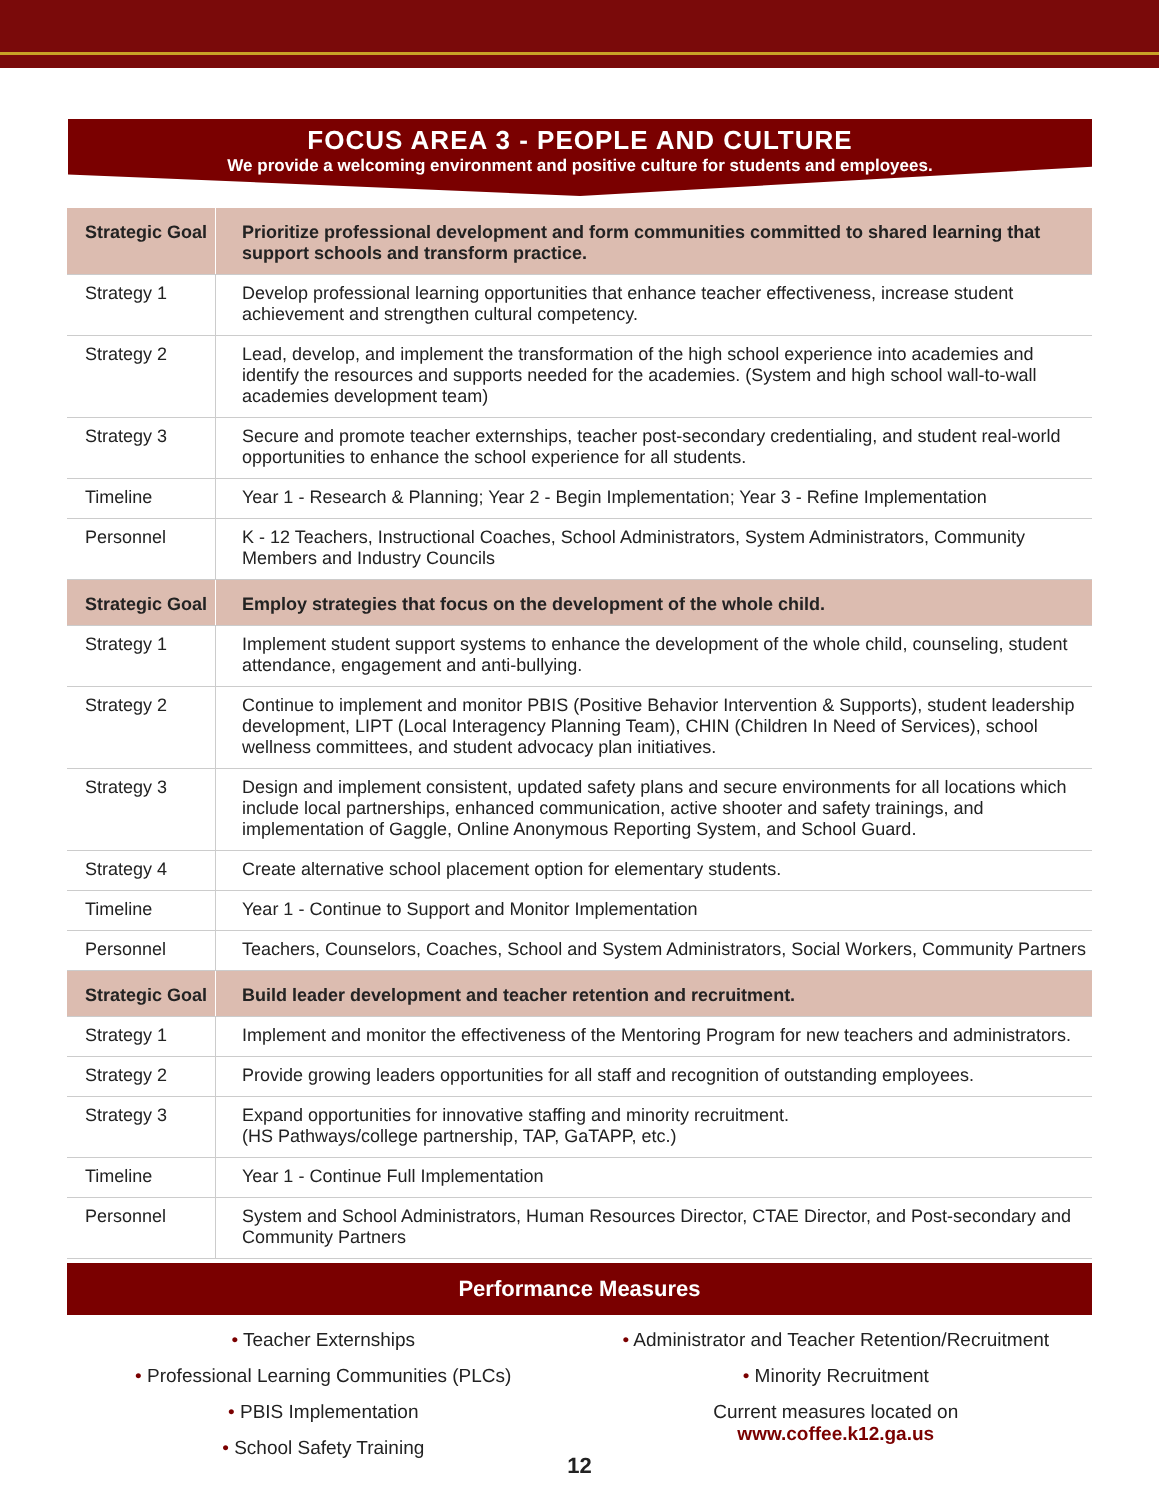FOCUS AREA 3 - PEOPLE AND CULTURE
We provide a welcoming environment and positive culture for students and employees.
| Strategic Goal | Prioritize professional development and form communities committed to shared learning that support schools and transform practice. |
| Strategy 1 | Develop professional learning opportunities that enhance teacher effectiveness, increase student achievement and strengthen cultural competency. |
| Strategy 2 | Lead, develop, and implement the transformation of the high school experience into academies and identify the resources and supports needed for the academies. (System and high school wall-to-wall academies development team) |
| Strategy 3 | Secure and promote teacher externships, teacher post-secondary credentialing, and student real-world opportunities to enhance the school experience for all students. |
| Timeline | Year 1 - Research & Planning; Year 2 - Begin Implementation; Year 3 - Refine Implementation |
| Personnel | K - 12 Teachers, Instructional Coaches, School Administrators, System Administrators, Community Members and Industry Councils |
| Strategic Goal | Employ strategies that focus on the development of the whole child. |
| Strategy 1 | Implement student support systems to enhance the development of the whole child, counseling, student attendance, engagement and anti-bullying. |
| Strategy 2 | Continue to implement and monitor PBIS (Positive Behavior Intervention & Supports), student leadership development, LIPT (Local Interagency Planning Team), CHIN (Children In Need of Services), school wellness committees, and student advocacy plan initiatives. |
| Strategy 3 | Design and implement consistent, updated safety plans and secure environments for all locations which include local partnerships, enhanced communication, active shooter and safety trainings, and implementation of Gaggle, Online Anonymous Reporting System, and School Guard. |
| Strategy 4 | Create alternative school placement option for elementary students. |
| Timeline | Year 1 - Continue to Support and Monitor Implementation |
| Personnel | Teachers, Counselors, Coaches, School and System Administrators, Social Workers, Community Partners |
| Strategic Goal | Build leader development and teacher retention and recruitment. |
| Strategy 1 | Implement and monitor the effectiveness of the Mentoring Program for new teachers and administrators. |
| Strategy 2 | Provide growing leaders opportunities for all staff and recognition of outstanding employees. |
| Strategy 3 | Expand opportunities for innovative staffing and minority recruitment. (HS Pathways/college partnership, TAP, GaTAPP, etc.) |
| Timeline | Year 1 - Continue Full Implementation |
| Personnel | System and School Administrators, Human Resources Director, CTAE Director, and Post-secondary and Community Partners |
Performance Measures
• Teacher Externships
• Professional Learning Communities (PLCs)
• PBIS Implementation
• School Safety Training
• Administrator and Teacher Retention/Recruitment
• Minority Recruitment
Current measures located on
www.coffee.k12.ga.us
12